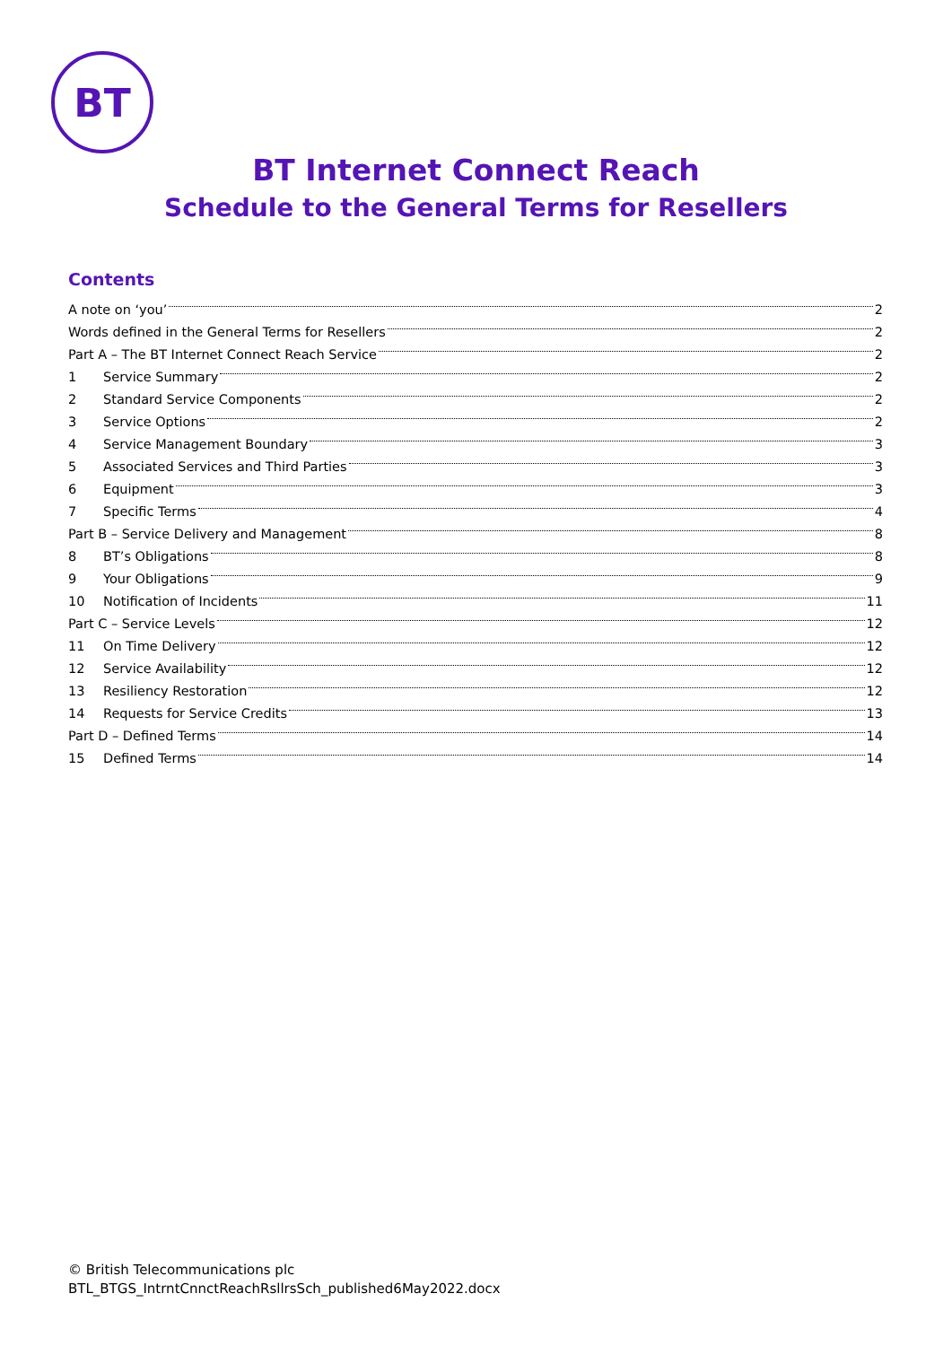BT
BT Internet Connect Reach
Schedule to the General Terms for Resellers
Contents
A note on ‘you’ 2
Words defined in the General Terms for Resellers 2
Part A – The BT Internet Connect Reach Service 2
1 Service Summary 2
2 Standard Service Components 2
3 Service Options 2
4 Service Management Boundary 3
5 Associated Services and Third Parties 3
6 Equipment 3
7 Specific Terms 4
Part B – Service Delivery and Management 8
8 BT’s Obligations 8
9 Your Obligations 9
10 Notification of Incidents 11
Part C – Service Levels 12
11 On Time Delivery 12
12 Service Availability 12
13 Resiliency Restoration 12
14 Requests for Service Credits 13
Part D – Defined Terms 14
15 Defined Terms 14
© British Telecommunications plc
BTL_BTGS_IntrntCnnctReachRsllrsSch_published6May2022.docx